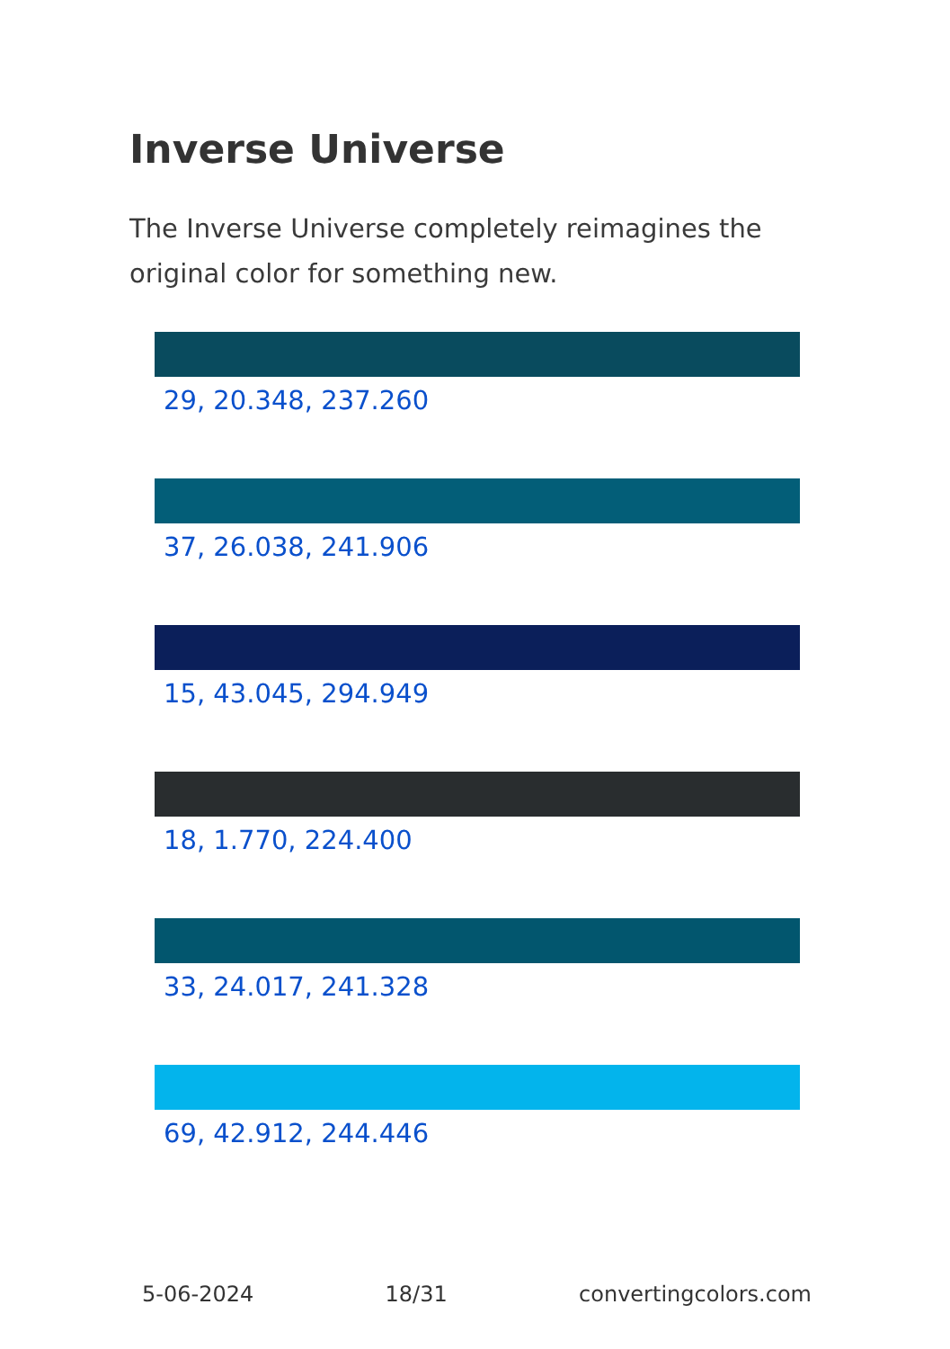Inverse Universe
The Inverse Universe completely reimagines the original color for something new.
29, 20.348, 237.260
37, 26.038, 241.906
15, 43.045, 294.949
18, 1.770, 224.400
33, 24.017, 241.328
69, 42.912, 244.446
5-06-2024 18/31 convertingcolors.com